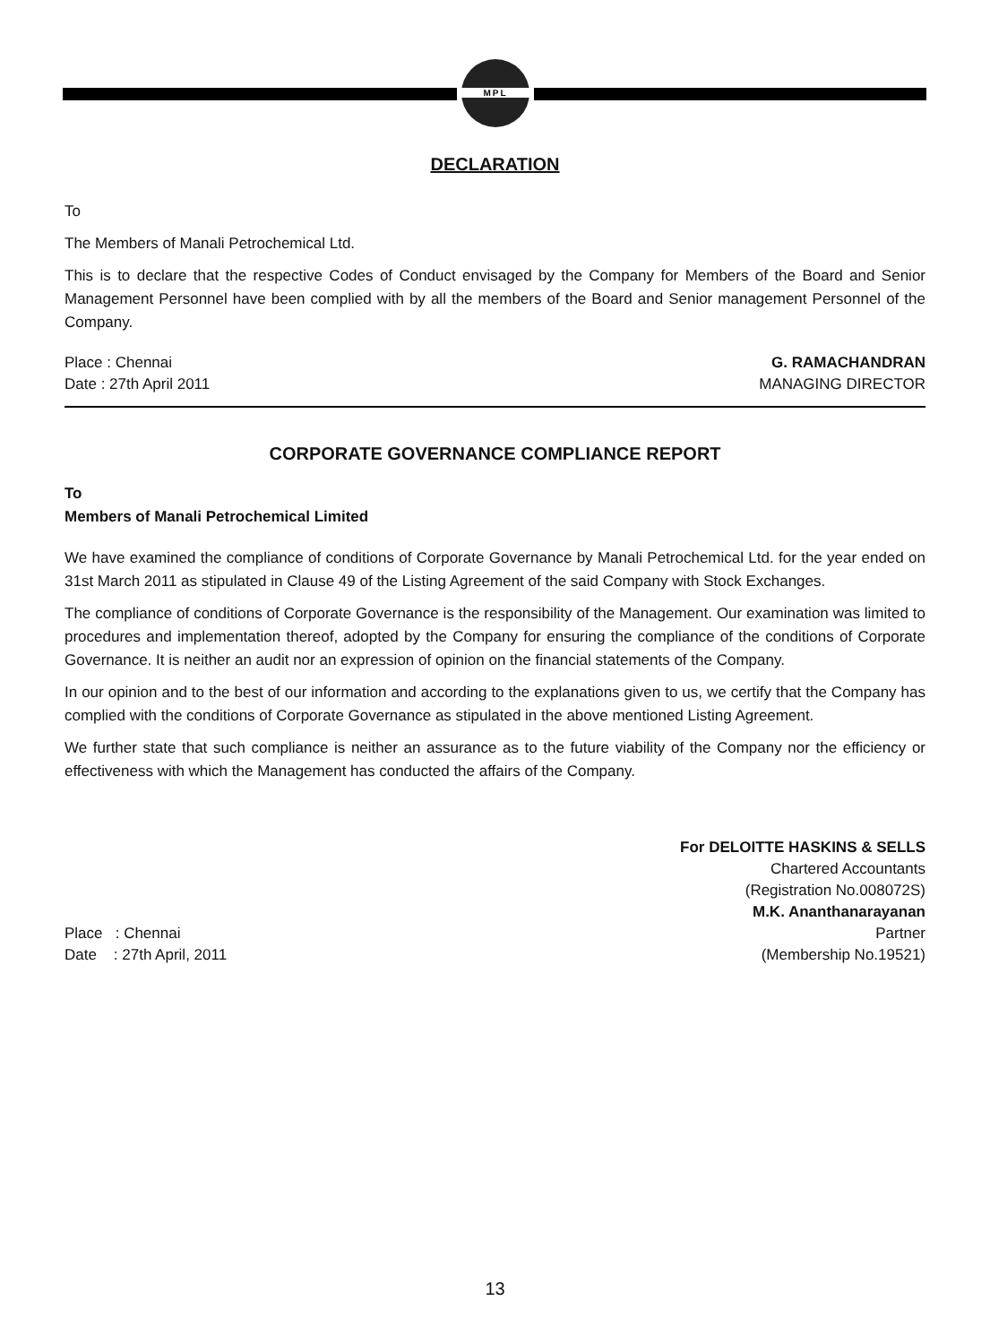MPL
DECLARATION
To
The Members of Manali Petrochemical Ltd.
This is to declare that the respective Codes of Conduct envisaged by the Company for Members of the Board and Senior Management Personnel have been complied with by all the members of the Board and Senior management Personnel of the Company.
Place : Chennai G. RAMACHANDRAN
Date : 27th April 2011 MANAGING DIRECTOR
CORPORATE GOVERNANCE COMPLIANCE REPORT
To
Members of Manali Petrochemical Limited
We have examined the compliance of conditions of Corporate Governance by Manali Petrochemical Ltd. for the year ended on 31st March 2011 as stipulated in Clause 49 of the Listing Agreement of the said Company with Stock Exchanges.
The compliance of conditions of Corporate Governance is the responsibility of the Management. Our examination was limited to procedures and implementation thereof, adopted by the Company for ensuring the compliance of the conditions of Corporate Governance. It is neither an audit nor an expression of opinion on the financial statements of the Company.
In our opinion and to the best of our information and according to the explanations given to us, we certify that the Company has complied with the conditions of Corporate Governance as stipulated in the above mentioned Listing Agreement.
We further state that such compliance is neither an assurance as to the future viability of the Company nor the efficiency or effectiveness with which the Management has conducted the affairs of the Company.
For DELOITTE HASKINS & SELLS
Chartered Accountants
(Registration No.008072S)
M.K. Ananthanarayanan
Place : Chennai Partner
Date : 27th April, 2011 (Membership No.19521)
13